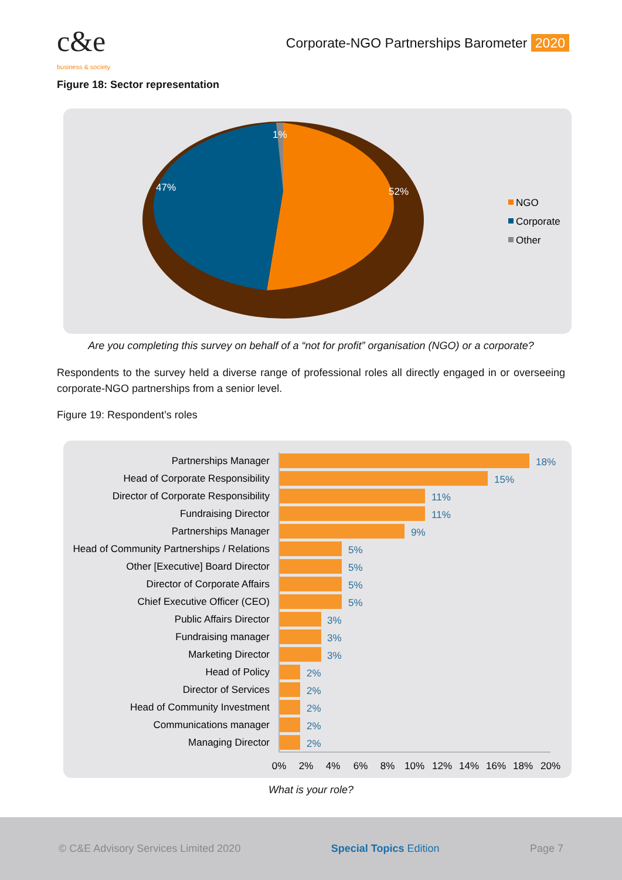c&e
business & society
Corporate-NGO Partnerships Barometer 2020
Figure 18: Sector representation
1%
47%
52%
NGO
Corporate
Other
Are you completing this survey on behalf of a “not for profit” organisation (NGO) or a corporate?
Respondents to the survey held a diverse range of professional roles all directly engaged in or overseeing corporate-NGO partnerships from a senior level.
Figure 19: Respondent’s roles
Partnerships Manager
Head of Corporate Responsibility
Director of Corporate Responsibility
Fundraising Director
Partnerships Manager
Head of Community Partnerships / Relations
Other [Executive] Board Director
Director of Corporate Affairs
Chief Executive Officer (CEO)
Public Affairs Director
Fundraising manager
Marketing Director
Head of Policy
Director of Services
Head of Community Investment
Communications manager
Managing Director
18%
15%
11%
11%
9%
5%
5%
5%
5%
3%
3%
3%
2%
2%
2%
2%
2%
0%
2%
4%
6%
8%
10%
12%
14%
16%
18%
20%
What is your role?
© C&E Advisory Services Limited 2020 Special Topics Edition Page 7